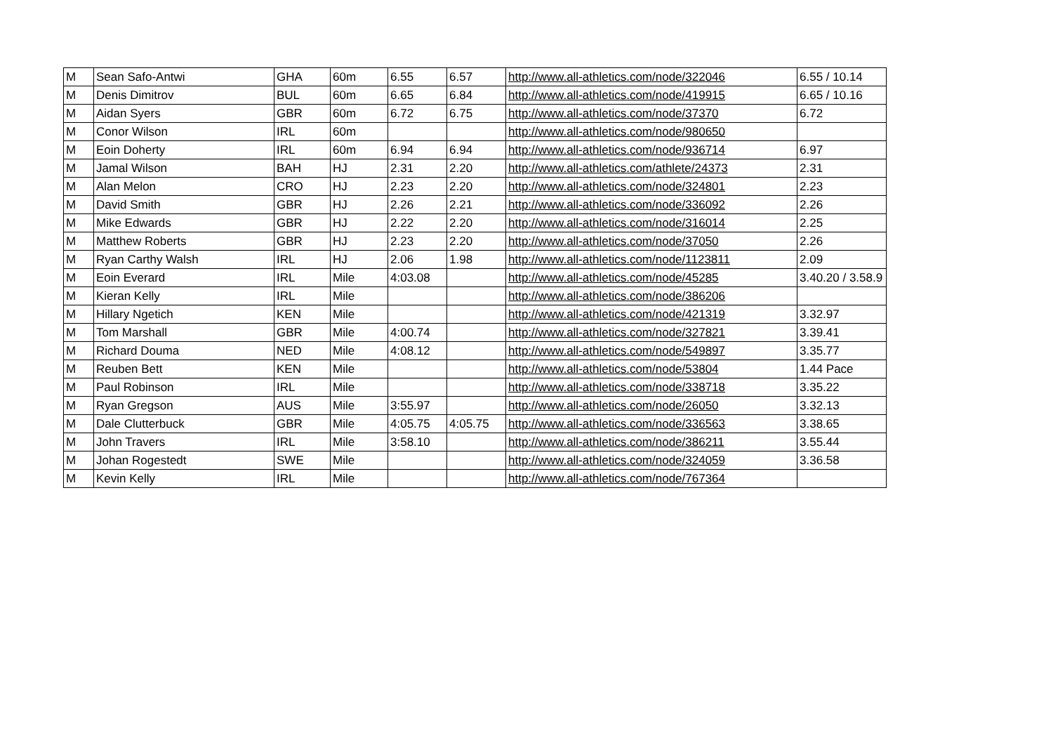| M | Sean Safo-Antwi | GHA | 60m | 6.55 | 6.57 | http://www.all-athletics.com/node/322046 | 6.55 / 10.14 |
| M | Denis Dimitrov | BUL | 60m | 6.65 | 6.84 | http://www.all-athletics.com/node/419915 | 6.65 / 10.16 |
| M | Aidan Syers | GBR | 60m | 6.72 | 6.75 | http://www.all-athletics.com/node/37370 | 6.72 |
| M | Conor Wilson | IRL | 60m | | | http://www.all-athletics.com/node/980650 | |
| M | Eoin Doherty | IRL | 60m | 6.94 | 6.94 | http://www.all-athletics.com/node/936714 | 6.97 |
| M | Jamal Wilson | BAH | HJ | 2.31 | 2.20 | http://www.all-athletics.com/athlete/24373 | 2.31 |
| M | Alan Melon | CRO | HJ | 2.23 | 2.20 | http://www.all-athletics.com/node/324801 | 2.23 |
| M | David Smith | GBR | HJ | 2.26 | 2.21 | http://www.all-athletics.com/node/336092 | 2.26 |
| M | Mike Edwards | GBR | HJ | 2.22 | 2.20 | http://www.all-athletics.com/node/316014 | 2.25 |
| M | Matthew Roberts | GBR | HJ | 2.23 | 2.20 | http://www.all-athletics.com/node/37050 | 2.26 |
| M | Ryan Carthy Walsh | IRL | HJ | 2.06 | 1.98 | http://www.all-athletics.com/node/1123811 | 2.09 |
| M | Eoin Everard | IRL | Mile | 4:03.08 | | http://www.all-athletics.com/node/45285 | 3.40.20 / 3.58.9 |
| M | Kieran Kelly | IRL | Mile | | | http://www.all-athletics.com/node/386206 | |
| M | Hillary Ngetich | KEN | Mile | | | http://www.all-athletics.com/node/421319 | 3.32.97 |
| M | Tom Marshall | GBR | Mile | 4:00.74 | | http://www.all-athletics.com/node/327821 | 3.39.41 |
| M | Richard Douma | NED | Mile | 4:08.12 | | http://www.all-athletics.com/node/549897 | 3.35.77 |
| M | Reuben Bett | KEN | Mile | | | http://www.all-athletics.com/node/53804 | 1.44 Pace |
| M | Paul Robinson | IRL | Mile | | | http://www.all-athletics.com/node/338718 | 3.35.22 |
| M | Ryan Gregson | AUS | Mile | 3:55.97 | | http://www.all-athletics.com/node/26050 | 3.32.13 |
| M | Dale Clutterbuck | GBR | Mile | 4:05.75 | 4:05.75 | http://www.all-athletics.com/node/336563 | 3.38.65 |
| M | John Travers | IRL | Mile | 3:58.10 | | http://www.all-athletics.com/node/386211 | 3.55.44 |
| M | Johan Rogestedt | SWE | Mile | | | http://www.all-athletics.com/node/324059 | 3.36.58 |
| M | Kevin Kelly | IRL | Mile | | | http://www.all-athletics.com/node/767364 | |